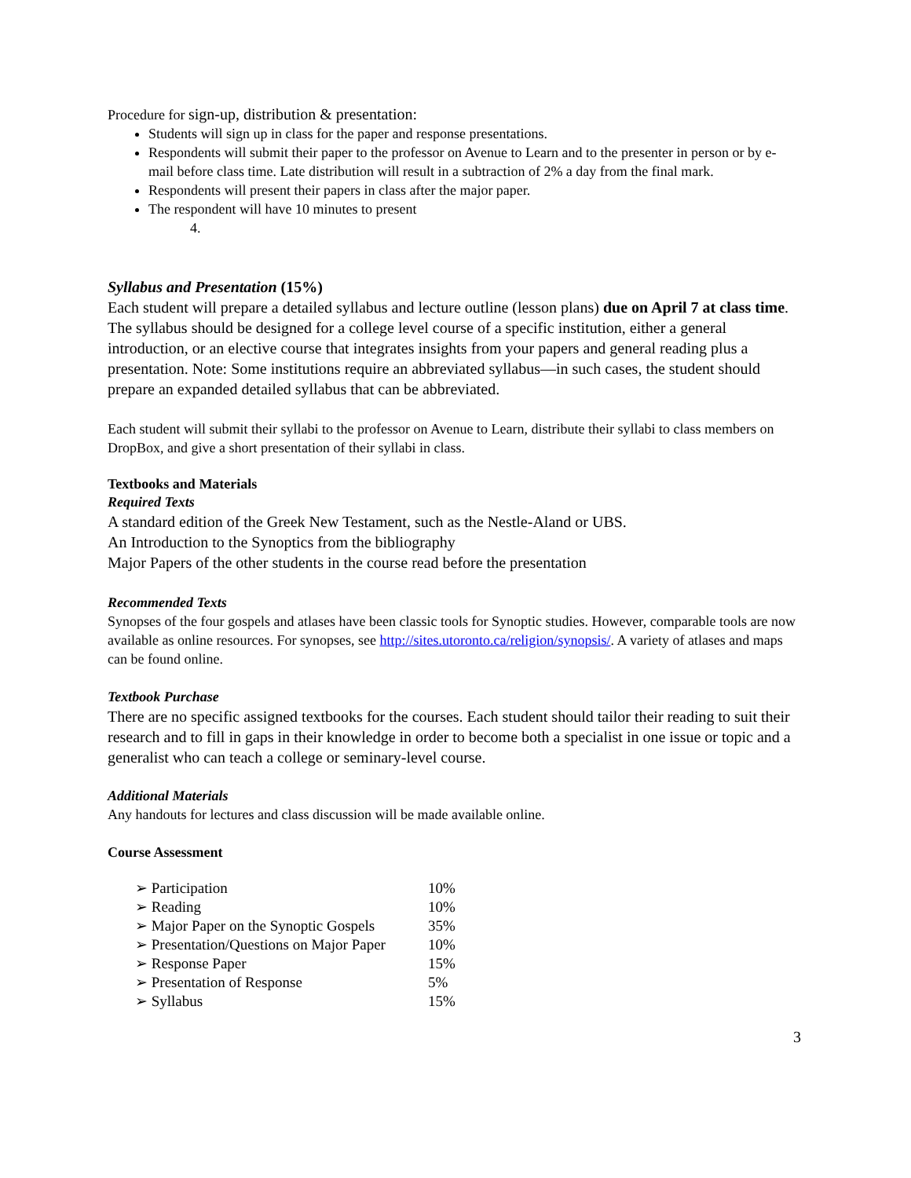Procedure for sign-up, distribution & presentation:
Students will sign up in class for the paper and response presentations.
Respondents will submit their paper to the professor on Avenue to Learn and to the presenter in person or by e-mail before class time. Late distribution will result in a subtraction of 2% a day from the final mark.
Respondents will present their papers in class after the major paper.
The respondent will have 10 minutes to present
4.
Syllabus and Presentation (15%)
Each student will prepare a detailed syllabus and lecture outline (lesson plans) due on April 7 at class time. The syllabus should be designed for a college level course of a specific institution, either a general introduction, or an elective course that integrates insights from your papers and general reading plus a presentation. Note: Some institutions require an abbreviated syllabus—in such cases, the student should prepare an expanded detailed syllabus that can be abbreviated.
Each student will submit their syllabi to the professor on Avenue to Learn, distribute their syllabi to class members on DropBox, and give a short presentation of their syllabi in class.
Textbooks and Materials
Required Texts
A standard edition of the Greek New Testament, such as the Nestle-Aland or UBS.
An Introduction to the Synoptics from the bibliography
Major Papers of the other students in the course read before the presentation
Recommended Texts
Synopses of the four gospels and atlases have been classic tools for Synoptic studies. However, comparable tools are now available as online resources. For synopses, see http://sites.utoronto.ca/religion/synopsis/. A variety of atlases and maps can be found online.
Textbook Purchase
There are no specific assigned textbooks for the courses. Each student should tailor their reading to suit their research and to fill in gaps in their knowledge in order to become both a specialist in one issue or topic and a generalist who can teach a college or seminary-level course.
Additional Materials
Any handouts for lectures and class discussion will be made available online.
Course Assessment
| ➢ Participation | 10% |
| ➢ Reading | 10% |
| ➢ Major Paper on the Synoptic Gospels | 35% |
| ➢ Presentation/Questions on Major Paper | 10% |
| ➢ Response Paper | 15% |
| ➢ Presentation of Response | 5% |
| ➢ Syllabus | 15% |
3